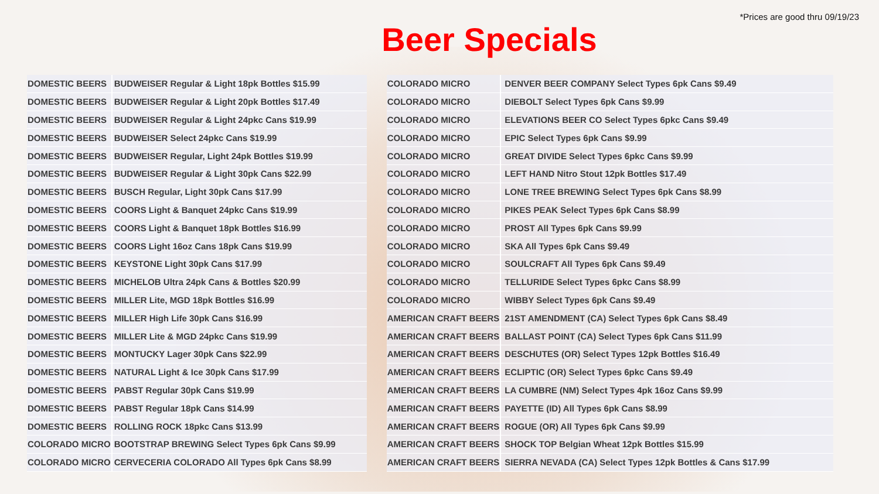*Prices are good thru 09/19/23
Beer Specials
| DOMESTIC BEERS | BUDWEISER Regular & Light 18pk Bottles $15.99 |
| DOMESTIC BEERS | BUDWEISER Regular & Light 20pk Bottles $17.49 |
| DOMESTIC BEERS | BUDWEISER Regular & Light 24pkc Cans $19.99 |
| DOMESTIC BEERS | BUDWEISER Select 24pkc Cans $19.99 |
| DOMESTIC BEERS | BUDWEISER Regular, Light 24pk Bottles $19.99 |
| DOMESTIC BEERS | BUDWEISER Regular & Light 30pk Cans $22.99 |
| DOMESTIC BEERS | BUSCH Regular, Light 30pk Cans $17.99 |
| DOMESTIC BEERS | COORS Light & Banquet 24pkc Cans $19.99 |
| DOMESTIC BEERS | COORS Light & Banquet 18pk Bottles $16.99 |
| DOMESTIC BEERS | COORS Light 16oz Cans 18pk Cans $19.99 |
| DOMESTIC BEERS | KEYSTONE Light 30pk Cans $17.99 |
| DOMESTIC BEERS | MICHELOB Ultra 24pk Cans & Bottles $20.99 |
| DOMESTIC BEERS | MILLER Lite, MGD 18pk Bottles $16.99 |
| DOMESTIC BEERS | MILLER High Life 30pk Cans $16.99 |
| DOMESTIC BEERS | MILLER Lite & MGD 24pkc Cans $19.99 |
| DOMESTIC BEERS | MONTUCKY Lager 30pk Cans $22.99 |
| DOMESTIC BEERS | NATURAL Light & Ice 30pk Cans $17.99 |
| DOMESTIC BEERS | PABST Regular 30pk Cans $19.99 |
| DOMESTIC BEERS | PABST Regular 18pk Cans $14.99 |
| DOMESTIC BEERS | ROLLING ROCK 18pkc Cans $13.99 |
| COLORADO MICRO | BOOTSTRAP BREWING Select Types 6pk Cans $9.99 |
| COLORADO MICRO | CERVECERIA COLORADO All Types 6pk Cans $8.99 |
| COLORADO MICRO | DENVER BEER COMPANY Select Types 6pk Cans $9.49 |
| COLORADO MICRO | DIEBOLT Select Types 6pk Cans $9.99 |
| COLORADO MICRO | ELEVATIONS BEER CO Select Types 6pkc Cans $9.49 |
| COLORADO MICRO | EPIC Select Types 6pk Cans $9.99 |
| COLORADO MICRO | GREAT DIVIDE Select Types 6pkc Cans $9.99 |
| COLORADO MICRO | LEFT HAND Nitro Stout 12pk Bottles $17.49 |
| COLORADO MICRO | LONE TREE BREWING Select Types 6pk Cans $8.99 |
| COLORADO MICRO | PIKES PEAK Select Types 6pk Cans $8.99 |
| COLORADO MICRO | PROST All Types 6pk Cans $9.99 |
| COLORADO MICRO | SKA All Types 6pk Cans $9.49 |
| COLORADO MICRO | SOULCRAFT All Types 6pk Cans $9.49 |
| COLORADO MICRO | TELLURIDE Select Types 6pkc Cans $8.99 |
| COLORADO MICRO | WIBBY Select Types 6pk Cans $9.49 |
| AMERICAN CRAFT BEERS | 21ST AMENDMENT (CA) Select Types 6pk Cans $8.49 |
| AMERICAN CRAFT BEERS | BALLAST POINT (CA) Select Types 6pk Cans $11.99 |
| AMERICAN CRAFT BEERS | DESCHUTES (OR) Select Types 12pk Bottles $16.49 |
| AMERICAN CRAFT BEERS | ECLIPTIC (OR) Select Types 6pkc Cans $9.49 |
| AMERICAN CRAFT BEERS | LA CUMBRE (NM) Select Types 4pk 16oz Cans $9.99 |
| AMERICAN CRAFT BEERS | PAYETTE (ID) All Types 6pk Cans $8.99 |
| AMERICAN CRAFT BEERS | ROGUE (OR) All Types 6pk Cans $9.99 |
| AMERICAN CRAFT BEERS | SHOCK TOP Belgian Wheat 12pk Bottles $15.99 |
| AMERICAN CRAFT BEERS | SIERRA NEVADA (CA) Select Types 12pk Bottles & Cans $17.99 |